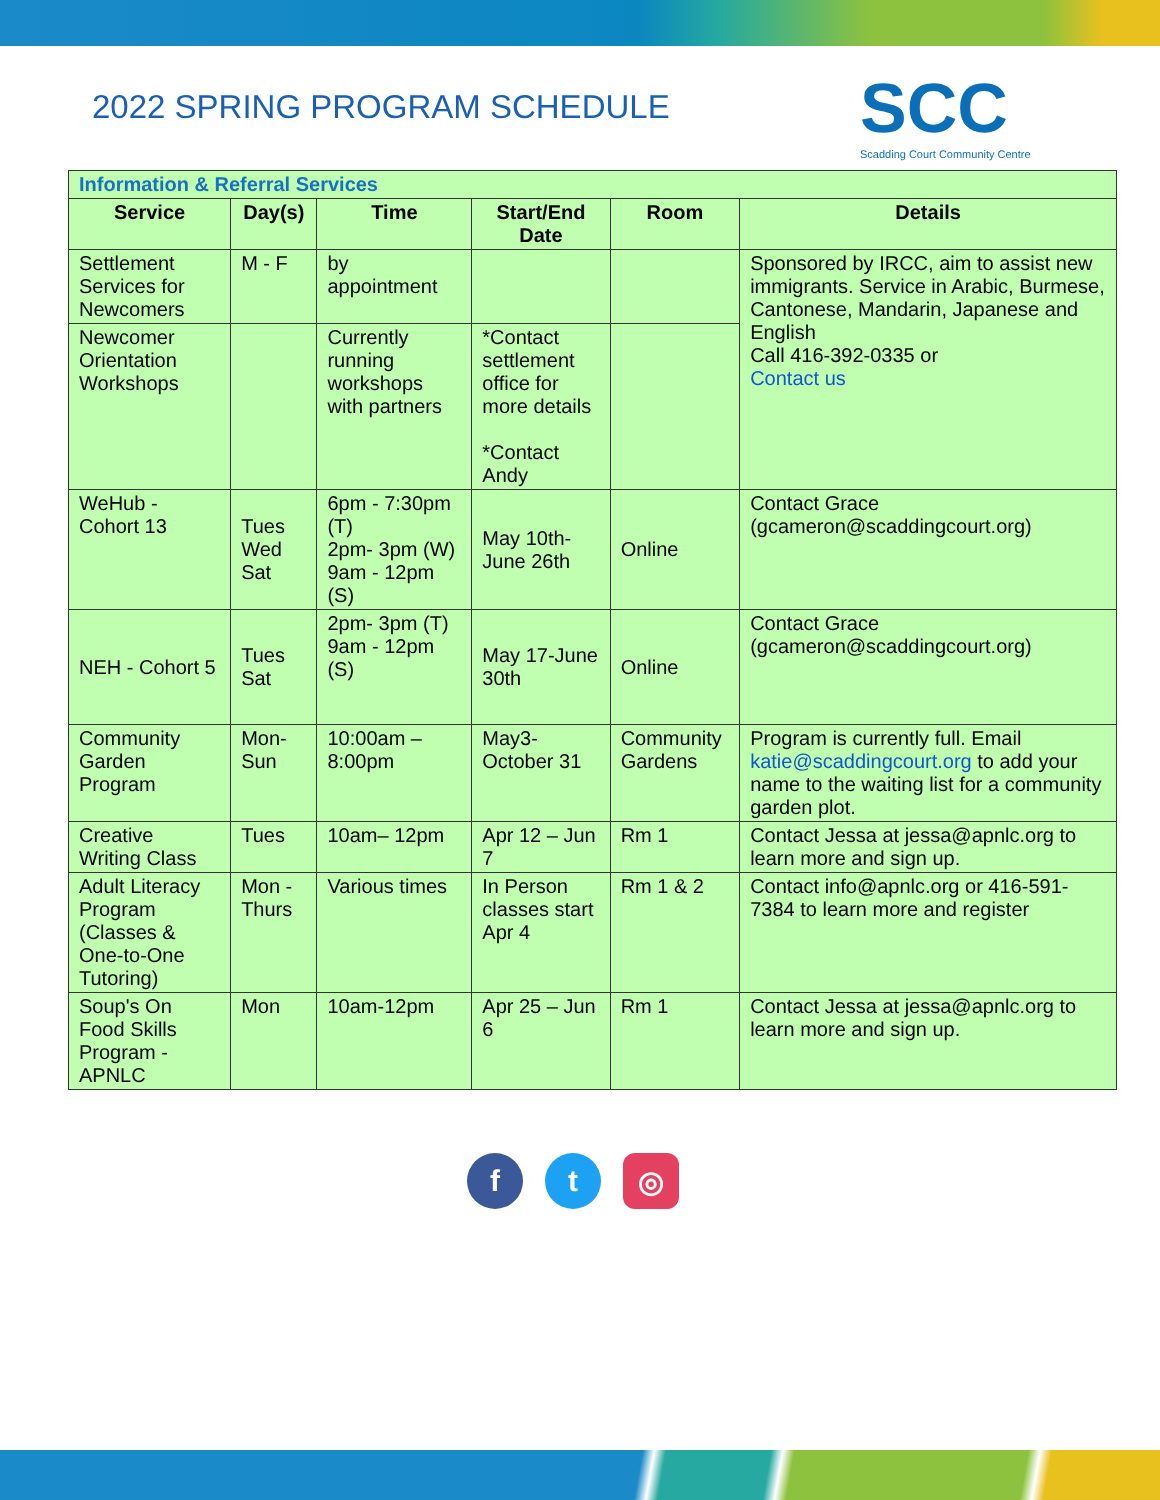2022 SPRING PROGRAM SCHEDULE
SCC
Scadding Court Community Centre
| Information & Referral Services | | | | | |
| Service | Day(s) | Time | Start/End Date | Room | Details |
| Settlement Services for Newcomers | M - F | by appointment | | | Sponsored by IRCC, aim to assist new immigrants. Service in Arabic, Burmese, Cantonese, Mandarin, Japanese and English Call 416-392-0335 or Contact us |
| Newcomer Orientation Workshops | | Currently running workshops with partners | *Contact settlement office for more details *Contact Andy | | |
| WeHub - Cohort 13 | Tues Wed Sat | 6pm - 7:30pm (T) 2pm- 3pm (W) 9am - 12pm (S) | May 10th- June 26th | Online | Contact Grace (gcameron@scaddingcourt.org) |
| NEH - Cohort 5 | Tues Sat | 2pm- 3pm (T) 9am - 12pm (S) | May 17-June 30th | Online | Contact Grace (gcameron@scaddingcourt.org) |
| Community Garden Program | Mon-Sun | 10:00am – 8:00pm | May3-October 31 | Community Gardens | Program is currently full. Email katie@scaddingcourt.org to add your name to the waiting list for a community garden plot. |
| Creative Writing Class | Tues | 10am– 12pm | Apr 12 – Jun 7 | Rm 1 | Contact Jessa at jessa@apnlc.org to learn more and sign up. |
| Adult Literacy Program (Classes & One-to-One Tutoring) | Mon - Thurs | Various times | In Person classes start Apr 4 | Rm 1 & 2 | Contact info@apnlc.org or 416-591-7384 to learn more and register |
| Soup's On Food Skills Program - APNLC | Mon | 10am-12pm | Apr 25 – Jun 6 | Rm 1 | Contact Jessa at jessa@apnlc.org to learn more and sign up. |
ft ◎